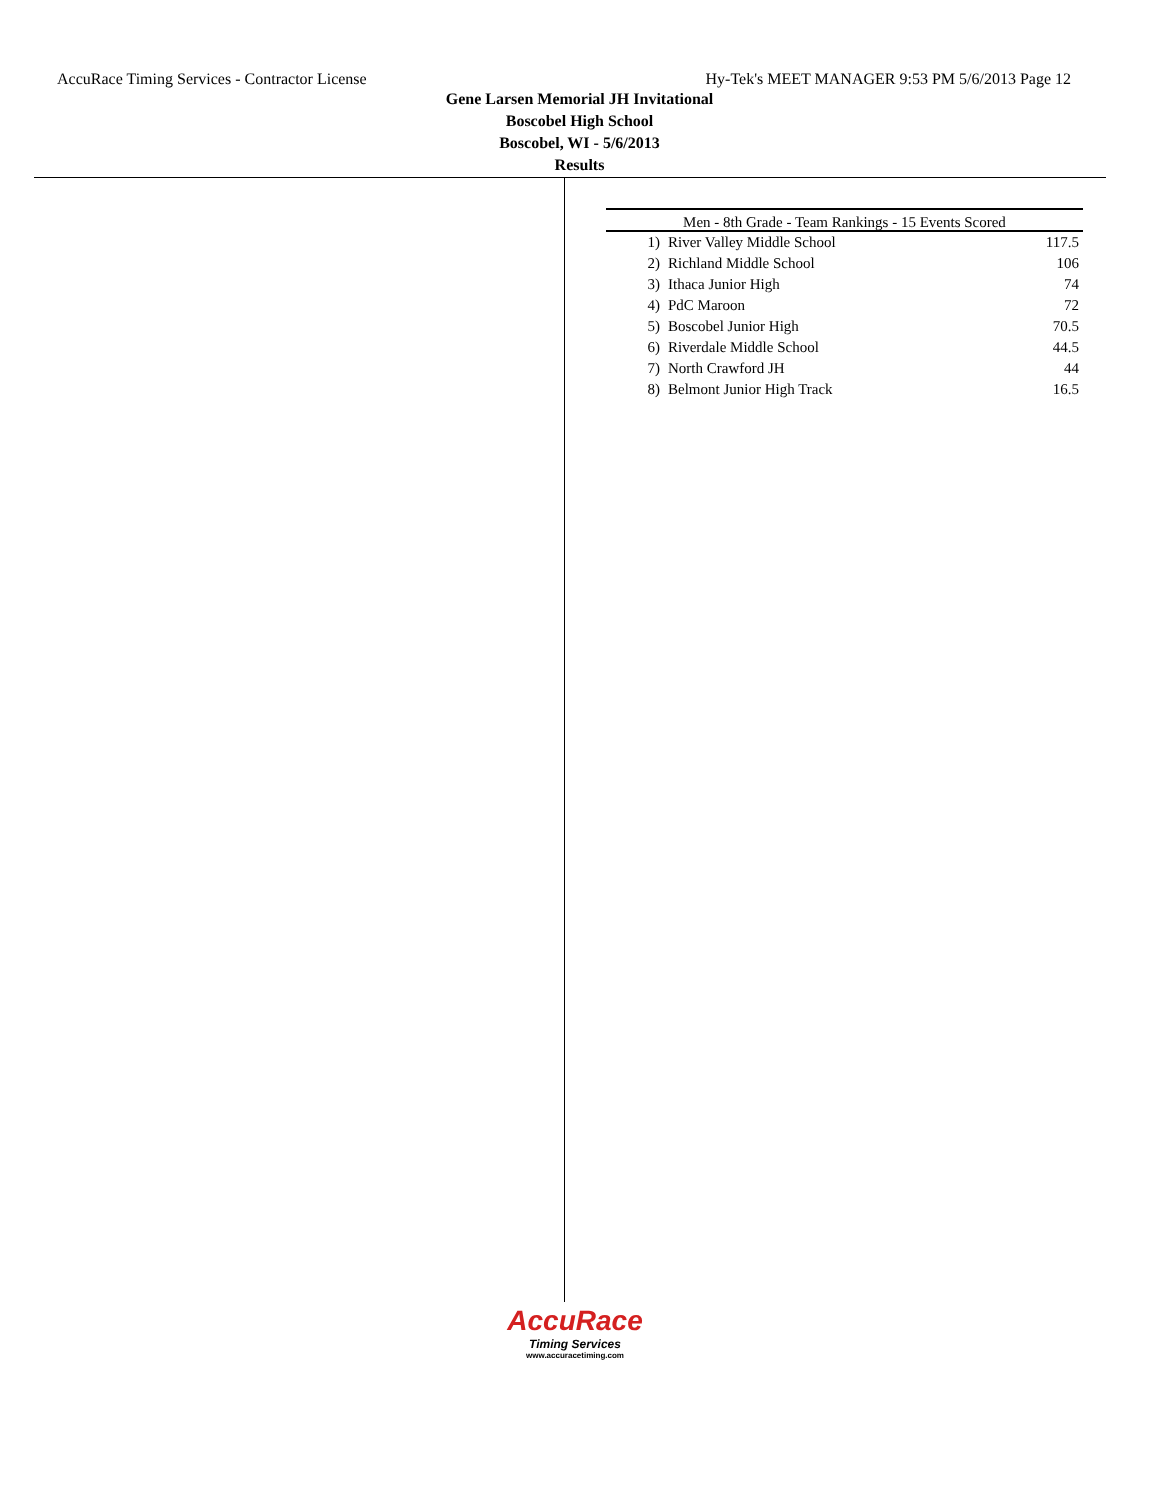AccuRace Timing Services - Contractor License Hy-Tek's MEET MANAGER 9:53 PM 5/6/2013 Page 12
Gene Larsen Memorial JH Invitational
Boscobel High School
Boscobel, WI - 5/6/2013
Results
| Men - 8th Grade - Team Rankings - 15 Events Scored | | |
| --- | --- | --- |
| 1) | River Valley Middle School | 117.5 |
| 2) | Richland Middle School | 106 |
| 3) | Ithaca Junior High | 74 |
| 4) | PdC Maroon | 72 |
| 5) | Boscobel Junior High | 70.5 |
| 6) | Riverdale Middle School | 44.5 |
| 7) | North Crawford JH | 44 |
| 8) | Belmont Junior High Track | 16.5 |
AccuRace
Timing Services
www.accuracetiming.com